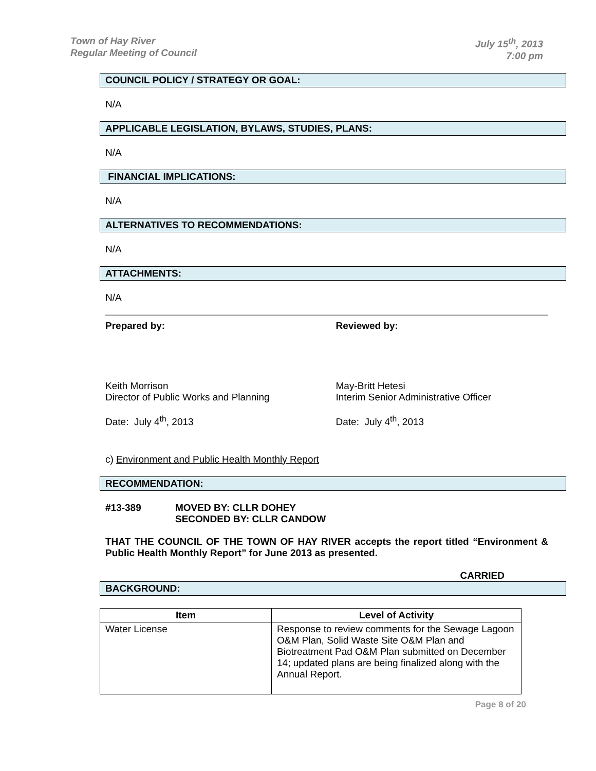Town of Hay River
Regular Meeting of Council
July 15<sup>th</sup>, 2013
7:00 pm
COUNCIL POLICY / STRATEGY OR GOAL:
N/A
APPLICABLE LEGISLATION, BYLAWS, STUDIES, PLANS:
N/A
FINANCIAL IMPLICATIONS:
N/A
ALTERNATIVES TO RECOMMENDATIONS:
N/A
ATTACHMENTS:
N/A
Prepared by:
Keith Morrison
Director of Public Works and Planning
Date: July 4<sup>th</sup>, 2013
Reviewed by:
May-Britt Hetesi
Interim Senior Administrative Officer
Date: July 4<sup>th</sup>, 2013
c) Environment and Public Health Monthly Report
RECOMMENDATION:
#13-389 MOVED BY: CLLR DOHEY
SECONDED BY: CLLR CANDOW
THAT THE COUNCIL OF THE TOWN OF HAY RIVER accepts the report titled “Environment & Public Health Monthly Report” for June 2013 as presented.
CARRIED
BACKGROUND:
| Item | Level of Activity |
| --- | --- |
| Water License | Response to review comments for the Sewage Lagoon O&M Plan, Solid Waste Site O&M Plan and Biotreatment Pad O&M Plan submitted on December 14; updated plans are being finalized along with the Annual Report. |
Page 8 of 20